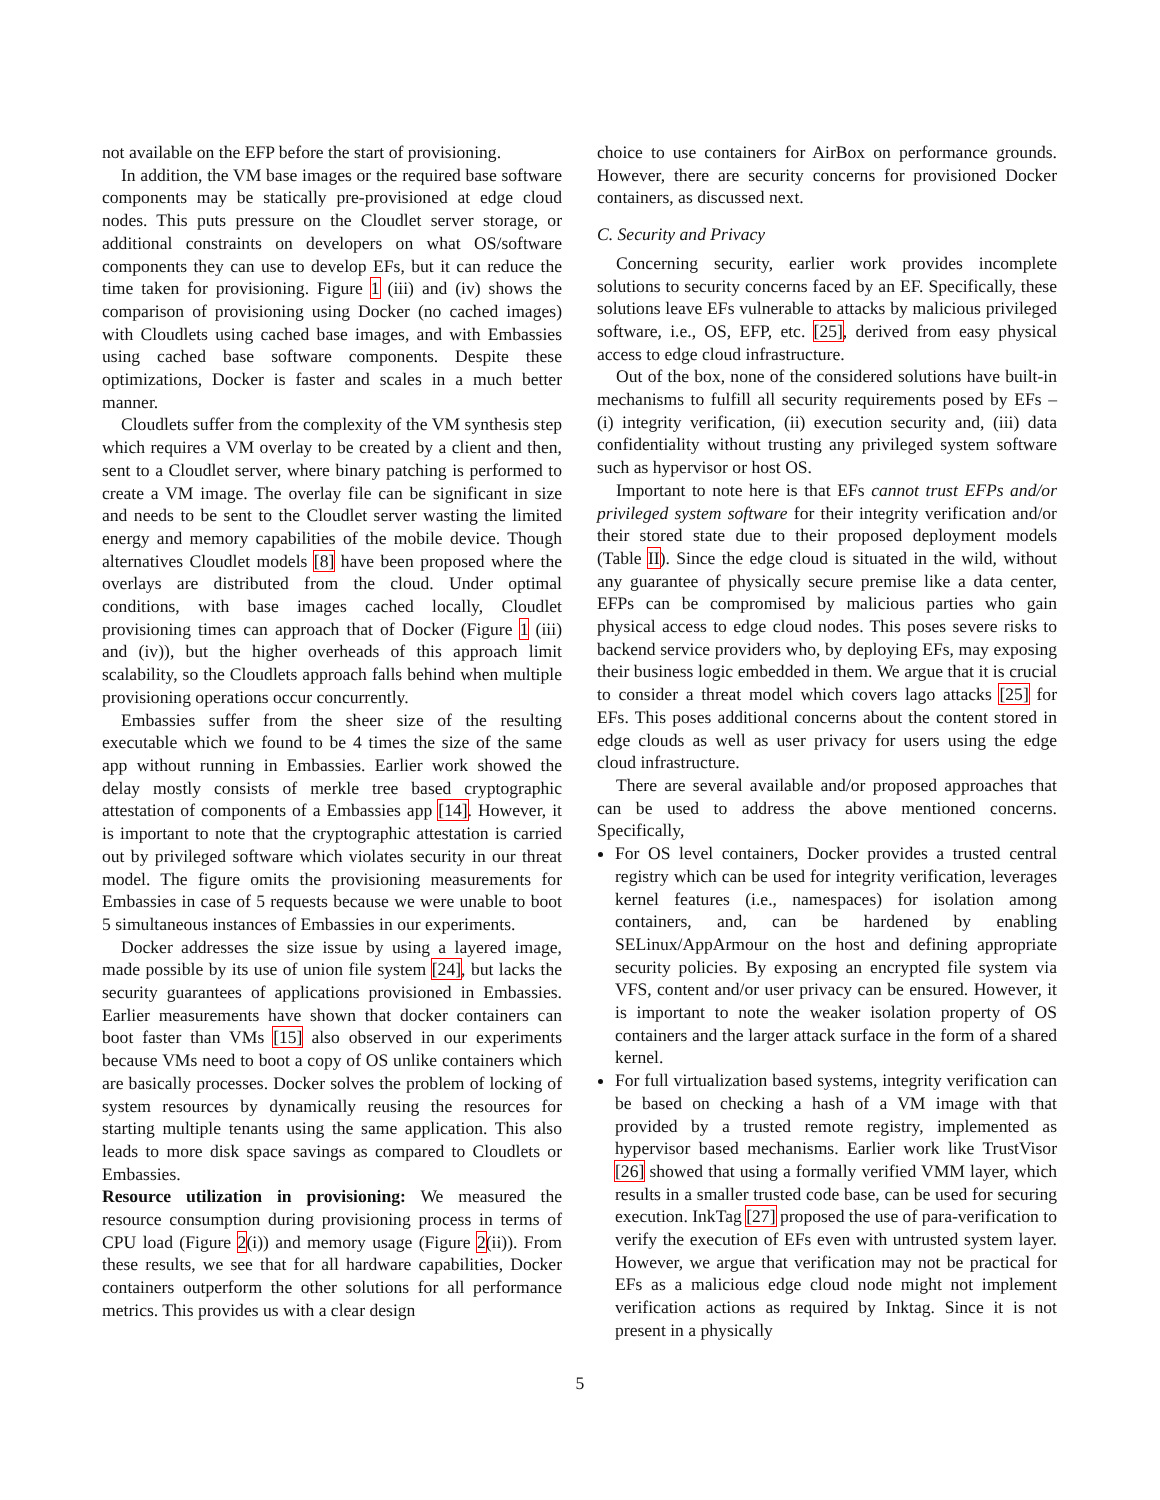not available on the EFP before the start of provisioning.
In addition, the VM base images or the required base software components may be statically pre-provisioned at edge cloud nodes. This puts pressure on the Cloudlet server storage, or additional constraints on developers on what OS/software components they can use to develop EFs, but it can reduce the time taken for provisioning. Figure 1 (iii) and (iv) shows the comparison of provisioning using Docker (no cached images) with Cloudlets using cached base images, and with Embassies using cached base software components. Despite these optimizations, Docker is faster and scales in a much better manner.
Cloudlets suffer from the complexity of the VM synthesis step which requires a VM overlay to be created by a client and then, sent to a Cloudlet server, where binary patching is performed to create a VM image. The overlay file can be significant in size and needs to be sent to the Cloudlet server wasting the limited energy and memory capabilities of the mobile device. Though alternatives Cloudlet models [8] have been proposed where the overlays are distributed from the cloud. Under optimal conditions, with base images cached locally, Cloudlet provisioning times can approach that of Docker (Figure 1 (iii) and (iv)), but the higher overheads of this approach limit scalability, so the Cloudlets approach falls behind when multiple provisioning operations occur concurrently.
Embassies suffer from the sheer size of the resulting executable which we found to be 4 times the size of the same app without running in Embassies. Earlier work showed the delay mostly consists of merkle tree based cryptographic attestation of components of a Embassies app [14]. However, it is important to note that the cryptographic attestation is carried out by privileged software which violates security in our threat model. The figure omits the provisioning measurements for Embassies in case of 5 requests because we were unable to boot 5 simultaneous instances of Embassies in our experiments.
Docker addresses the size issue by using a layered image, made possible by its use of union file system [24], but lacks the security guarantees of applications provisioned in Embassies. Earlier measurements have shown that docker containers can boot faster than VMs [15] also observed in our experiments because VMs need to boot a copy of OS unlike containers which are basically processes. Docker solves the problem of locking of system resources by dynamically reusing the resources for starting multiple tenants using the same application. This also leads to more disk space savings as compared to Cloudlets or Embassies.
Resource utilization in provisioning: We measured the resource consumption during provisioning process in terms of CPU load (Figure 2(i)) and memory usage (Figure 2(ii)). From these results, we see that for all hardware capabilities, Docker containers outperform the other solutions for all performance metrics. This provides us with a clear design
choice to use containers for AirBox on performance grounds. However, there are security concerns for provisioned Docker containers, as discussed next.
C. Security and Privacy
Concerning security, earlier work provides incomplete solutions to security concerns faced by an EF. Specifically, these solutions leave EFs vulnerable to attacks by malicious privileged software, i.e., OS, EFP, etc. [25], derived from easy physical access to edge cloud infrastructure.
Out of the box, none of the considered solutions have built-in mechanisms to fulfill all security requirements posed by EFs – (i) integrity verification, (ii) execution security and, (iii) data confidentiality without trusting any privileged system software such as hypervisor or host OS.
Important to note here is that EFs cannot trust EFPs and/or privileged system software for their integrity verification and/or their stored state due to their proposed deployment models (Table II). Since the edge cloud is situated in the wild, without any guarantee of physically secure premise like a data center, EFPs can be compromised by malicious parties who gain physical access to edge cloud nodes. This poses severe risks to backend service providers who, by deploying EFs, may exposing their business logic embedded in them. We argue that it is crucial to consider a threat model which covers lago attacks [25] for EFs. This poses additional concerns about the content stored in edge clouds as well as user privacy for users using the edge cloud infrastructure.
There are several available and/or proposed approaches that can be used to address the above mentioned concerns. Specifically,
For OS level containers, Docker provides a trusted central registry which can be used for integrity verification, leverages kernel features (i.e., namespaces) for isolation among containers, and, can be hardened by enabling SELinux/AppArmour on the host and defining appropriate security policies. By exposing an encrypted file system via VFS, content and/or user privacy can be ensured. However, it is important to note the weaker isolation property of OS containers and the larger attack surface in the form of a shared kernel.
For full virtualization based systems, integrity verification can be based on checking a hash of a VM image with that provided by a trusted remote registry, implemented as hypervisor based mechanisms. Earlier work like TrustVisor [26] showed that using a formally verified VMM layer, which results in a smaller trusted code base, can be used for securing execution. InkTag [27] proposed the use of para-verification to verify the execution of EFs even with untrusted system layer. However, we argue that verification may not be practical for EFs as a malicious edge cloud node might not implement verification actions as required by Inktag. Since it is not present in a physically
5